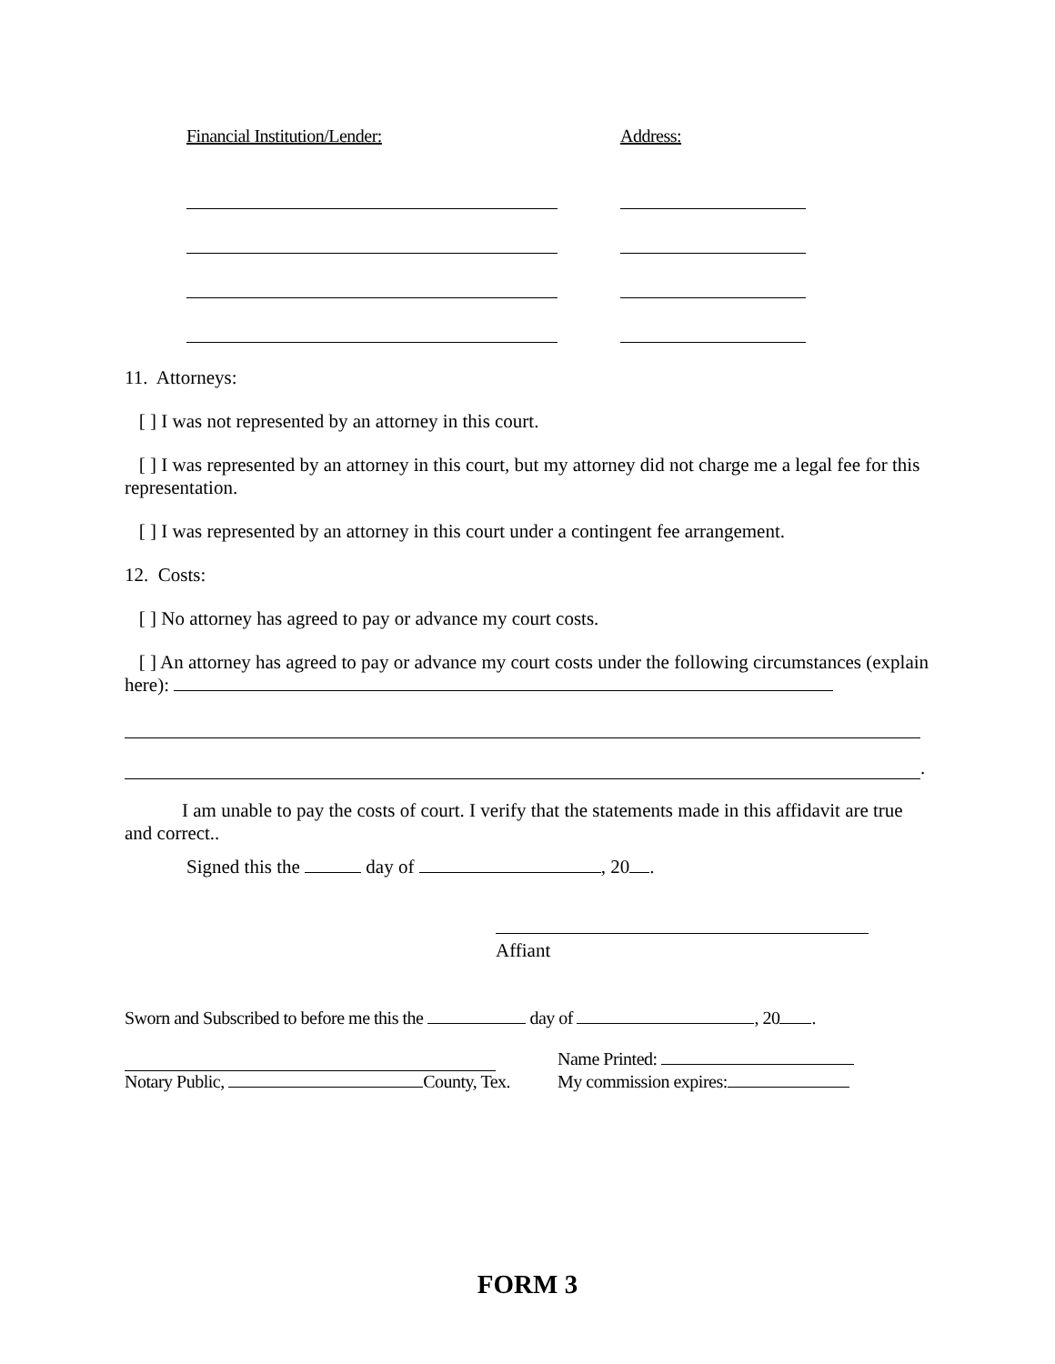Financial Institution/Lender: Address:
11. Attorneys:
[ ] I was not represented by an attorney in this court.
[ ] I was represented by an attorney in this court, but my attorney did not charge me a legal fee for this representation.
[ ] I was represented by an attorney in this court under a contingent fee arrangement.
12. Costs:
[ ] No attorney has agreed to pay or advance my court costs.
[ ] An attorney has agreed to pay or advance my court costs under the following circumstances (explain here):
.
I am unable to pay the costs of court. I verify that the statements made in this affidavit are true and correct..
Signed this the day of , 20 .
Affiant
Sworn and Subscribed to before me this the day of , 20 .
Name Printed:
Notary Public, County, Tex. My commission expires:
FORM 3